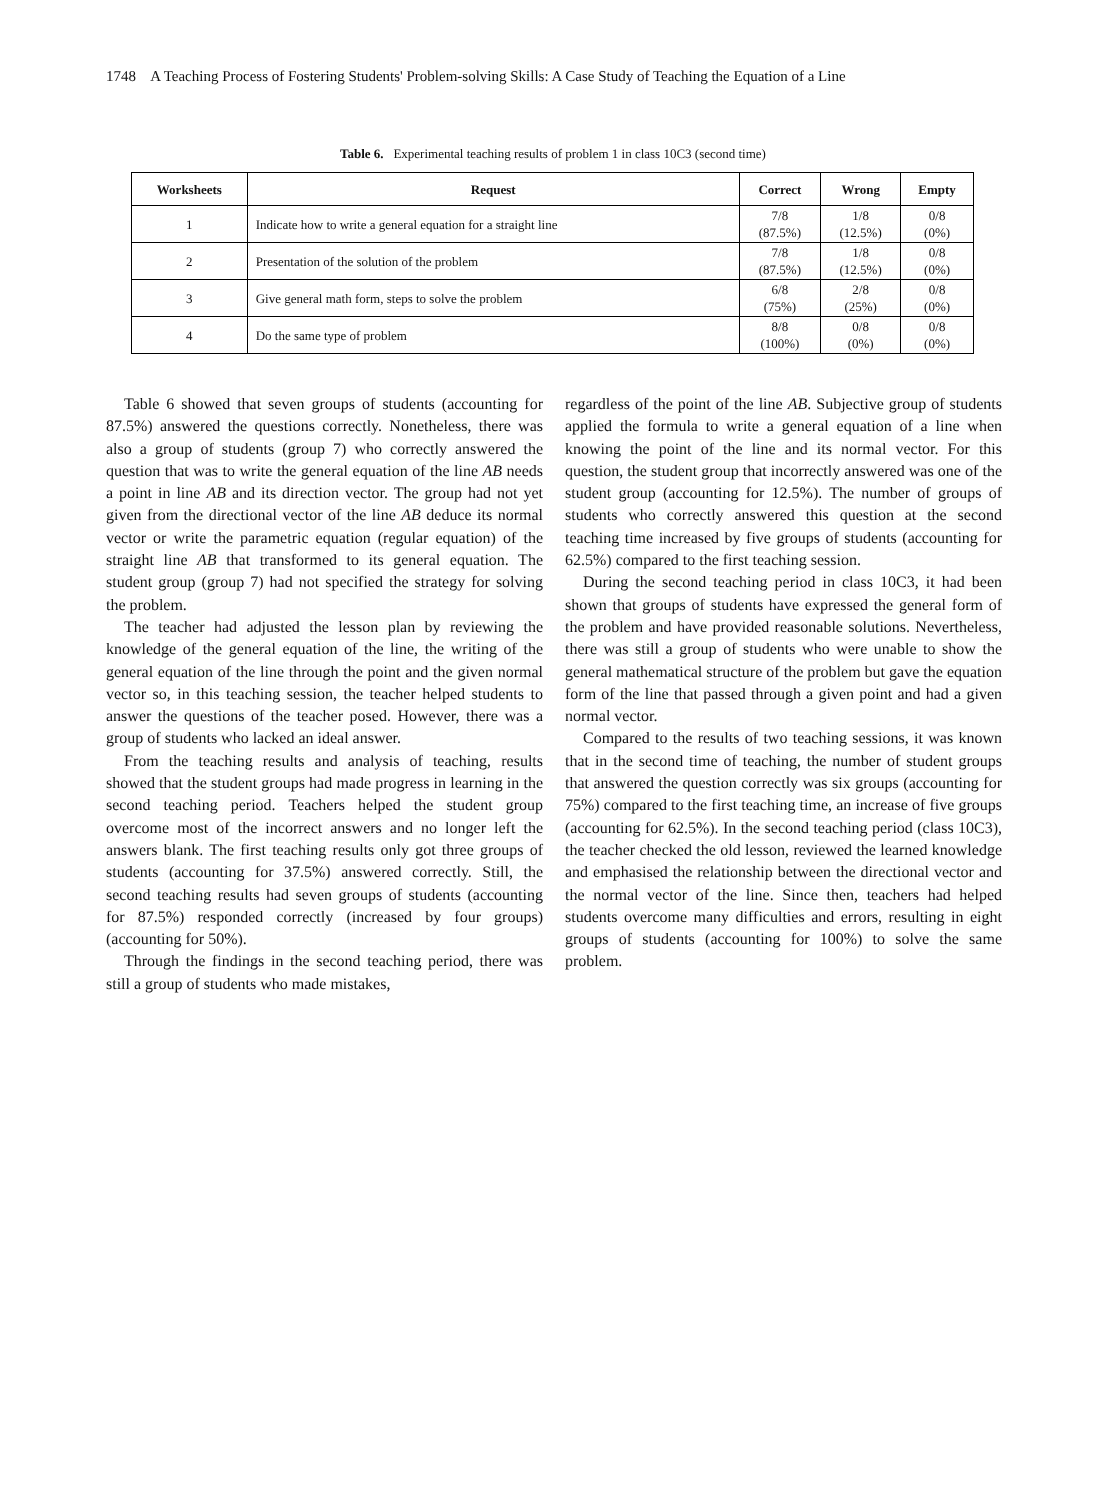1748 A Teaching Process of Fostering Students' Problem-solving Skills: A Case Study of Teaching the Equation of a Line
Table 6. Experimental teaching results of problem 1 in class 10C3 (second time)
| Worksheets | Request | Correct | Wrong | Empty |
| --- | --- | --- | --- | --- |
| 1 | Indicate how to write a general equation for a straight line | 7/8 (87.5%) | 1/8 (12.5%) | 0/8 (0%) |
| 2 | Presentation of the solution of the problem | 7/8 (87.5%) | 1/8 (12.5%) | 0/8 (0%) |
| 3 | Give general math form, steps to solve the problem | 6/8 (75%) | 2/8 (25%) | 0/8 (0%) |
| 4 | Do the same type of problem | 8/8 (100%) | 0/8 (0%) | 0/8 (0%) |
Table 6 showed that seven groups of students (accounting for 87.5%) answered the questions correctly. Nonetheless, there was also a group of students (group 7) who correctly answered the question that was to write the general equation of the line AB needs a point in line AB and its direction vector. The group had not yet given from the directional vector of the line AB deduce its normal vector or write the parametric equation (regular equation) of the straight line AB that transformed to its general equation. The student group (group 7) had not specified the strategy for solving the problem.
The teacher had adjusted the lesson plan by reviewing the knowledge of the general equation of the line, the writing of the general equation of the line through the point and the given normal vector so, in this teaching session, the teacher helped students to answer the questions of the teacher posed. However, there was a group of students who lacked an ideal answer.
From the teaching results and analysis of teaching, results showed that the student groups had made progress in learning in the second teaching period. Teachers helped the student group overcome most of the incorrect answers and no longer left the answers blank. The first teaching results only got three groups of students (accounting for 37.5%) answered correctly. Still, the second teaching results had seven groups of students (accounting for 87.5%) responded correctly (increased by four groups) (accounting for 50%).
Through the findings in the second teaching period, there was still a group of students who made mistakes,
regardless of the point of the line AB. Subjective group of students applied the formula to write a general equation of a line when knowing the point of the line and its normal vector. For this question, the student group that incorrectly answered was one of the student group (accounting for 12.5%). The number of groups of students who correctly answered this question at the second teaching time increased by five groups of students (accounting for 62.5%) compared to the first teaching session.
During the second teaching period in class 10C3, it had been shown that groups of students have expressed the general form of the problem and have provided reasonable solutions. Nevertheless, there was still a group of students who were unable to show the general mathematical structure of the problem but gave the equation form of the line that passed through a given point and had a given normal vector.
Compared to the results of two teaching sessions, it was known that in the second time of teaching, the number of student groups that answered the question correctly was six groups (accounting for 75%) compared to the first teaching time, an increase of five groups (accounting for 62.5%). In the second teaching period (class 10C3), the teacher checked the old lesson, reviewed the learned knowledge and emphasised the relationship between the directional vector and the normal vector of the line. Since then, teachers had helped students overcome many difficulties and errors, resulting in eight groups of students (accounting for 100%) to solve the same problem.